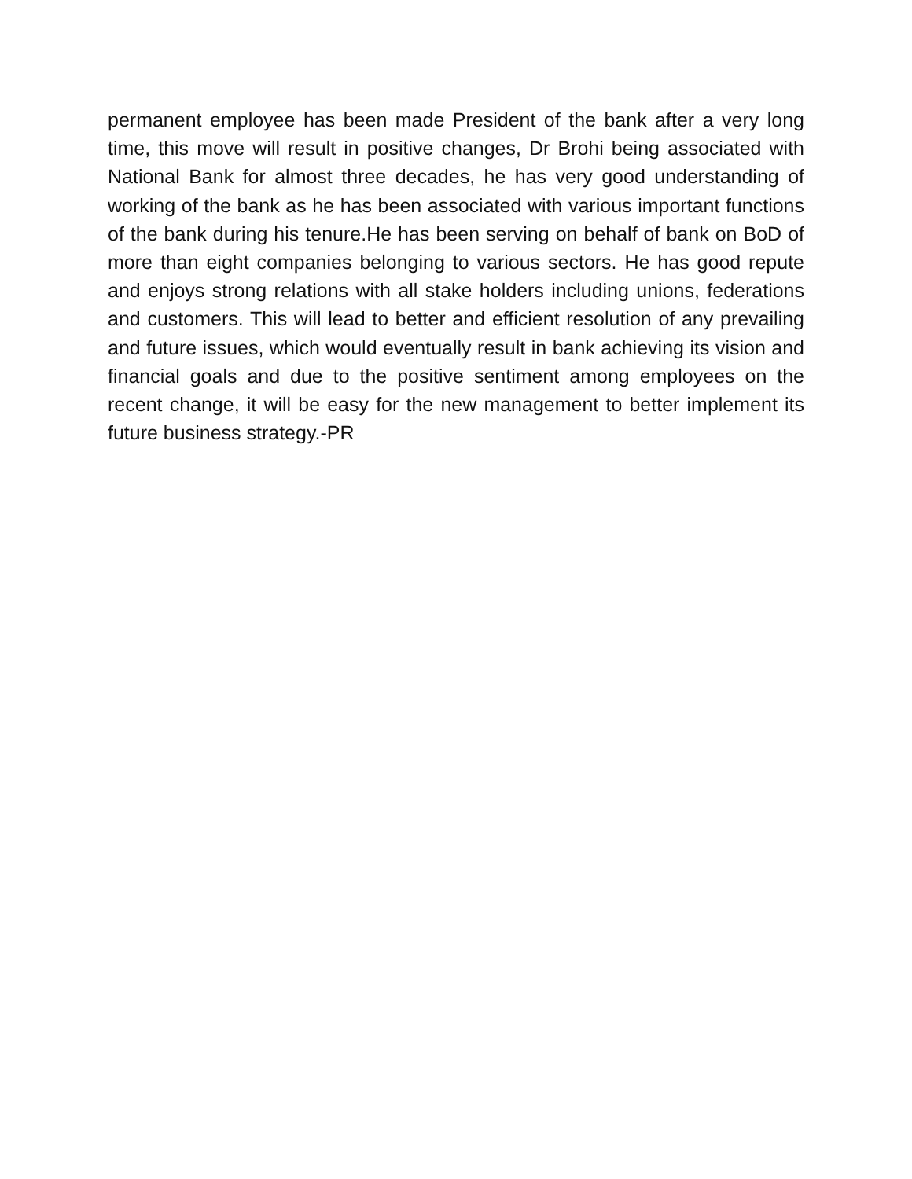permanent employee has been made President of the bank after a very long time, this move will result in positive changes, Dr Brohi being associated with National Bank for almost three decades, he has very good understanding of working of the bank as he has been associated with various important functions of the bank during his tenure.He has been serving on behalf of bank on BoD of more than eight companies belonging to various sectors. He has good repute and enjoys strong relations with all stake holders including unions, federations and customers. This will lead to better and efficient resolution of any prevailing and future issues, which would eventually result in bank achieving its vision and financial goals and due to the positive sentiment among employees on the recent change, it will be easy for the new management to better implement its future business strategy.-PR